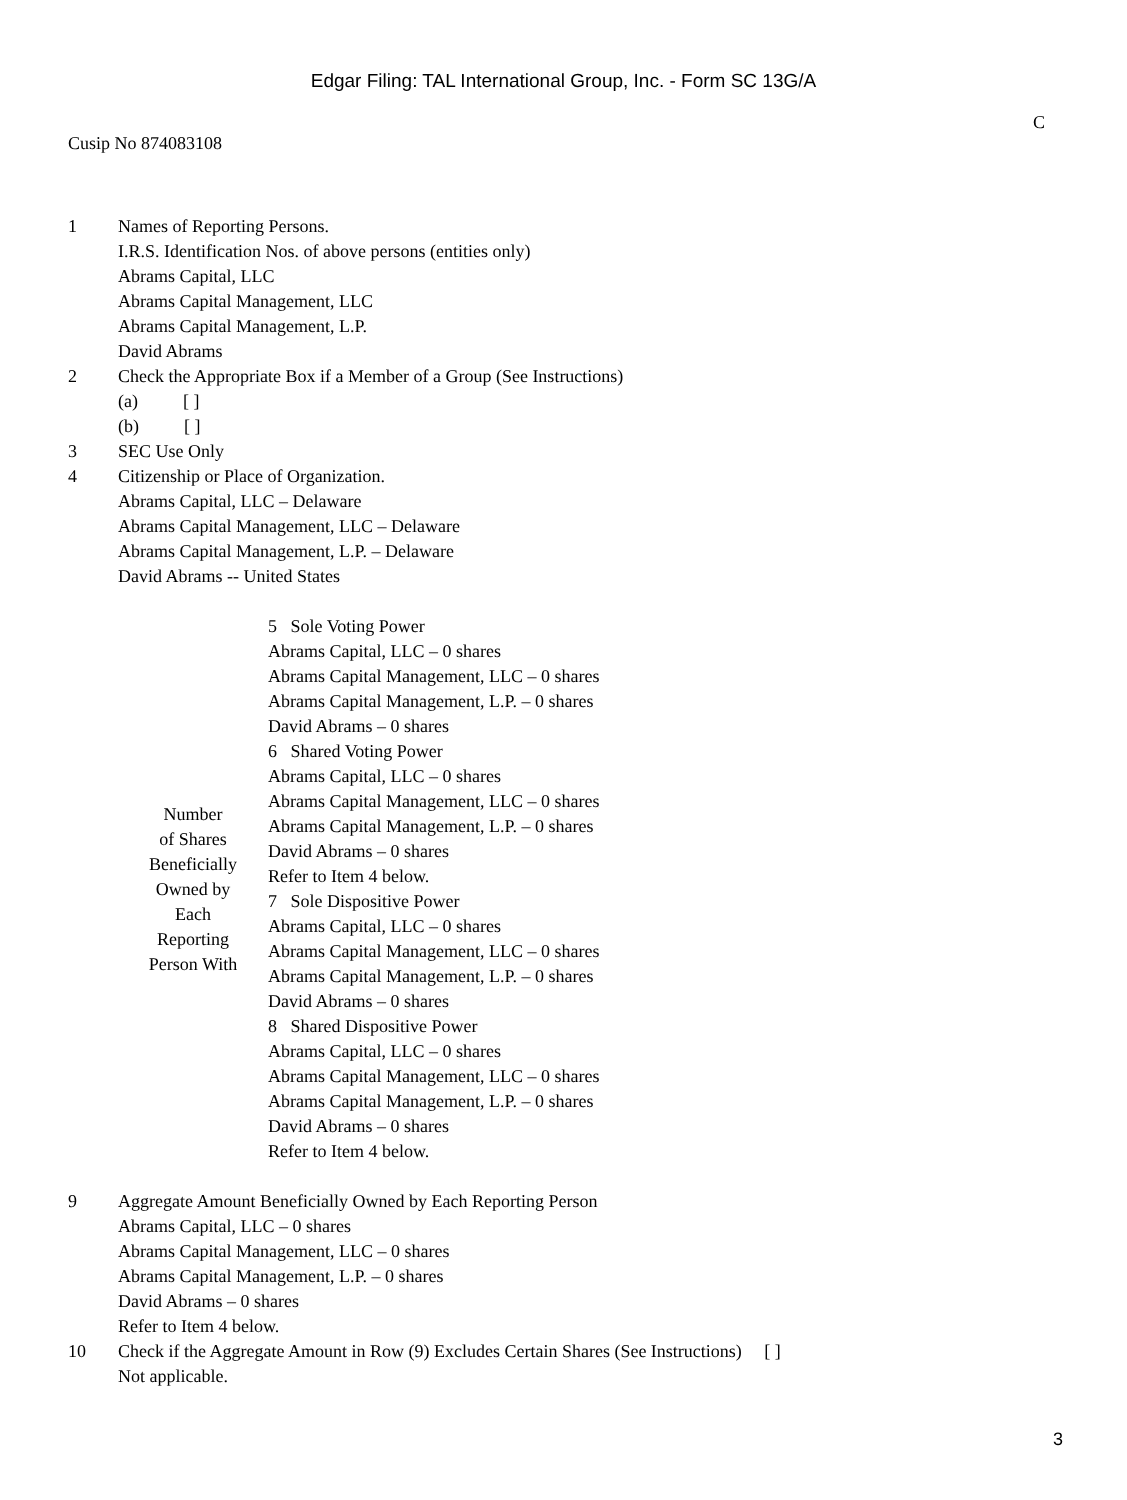Edgar Filing: TAL International Group, Inc. - Form SC 13G/A
C
Cusip No 874083108
| 1 | Names of Reporting Persons. I.R.S. Identification Nos. of above persons (entities only) Abrams Capital, LLC Abrams Capital Management, LLC Abrams Capital Management, L.P. David Abrams |
| 2 | Check the Appropriate Box if a Member of a Group (See Instructions) (a) [ ] (b) [ ] |
| 3 | SEC Use Only |
| 4 | Citizenship or Place of Organization. Abrams Capital, LLC – Delaware Abrams Capital Management, LLC – Delaware Abrams Capital Management, L.P. – Delaware David Abrams -- United States |
| | Number of Shares Beneficially Owned by Each Reporting Person With | 5 Sole Voting Power Abrams Capital, LLC – 0 shares Abrams Capital Management, LLC – 0 shares Abrams Capital Management, L.P. – 0 shares David Abrams – 0 shares 6 Shared Voting Power Abrams Capital, LLC – 0 shares Abrams Capital Management, LLC – 0 shares Abrams Capital Management, L.P. – 0 shares David Abrams – 0 shares Refer to Item 4 below. 7 Sole Dispositive Power Abrams Capital, LLC – 0 shares Abrams Capital Management, LLC – 0 shares Abrams Capital Management, L.P. – 0 shares David Abrams – 0 shares 8 Shared Dispositive Power Abrams Capital, LLC – 0 shares Abrams Capital Management, LLC – 0 shares Abrams Capital Management, L.P. – 0 shares David Abrams – 0 shares Refer to Item 4 below. |
| 9 | Aggregate Amount Beneficially Owned by Each Reporting Person Abrams Capital, LLC – 0 shares Abrams Capital Management, LLC – 0 shares Abrams Capital Management, L.P. – 0 shares David Abrams – 0 shares Refer to Item 4 below. |
| 10 | Check if the Aggregate Amount in Row (9) Excludes Certain Shares (See Instructions) [ ] Not applicable. |
3